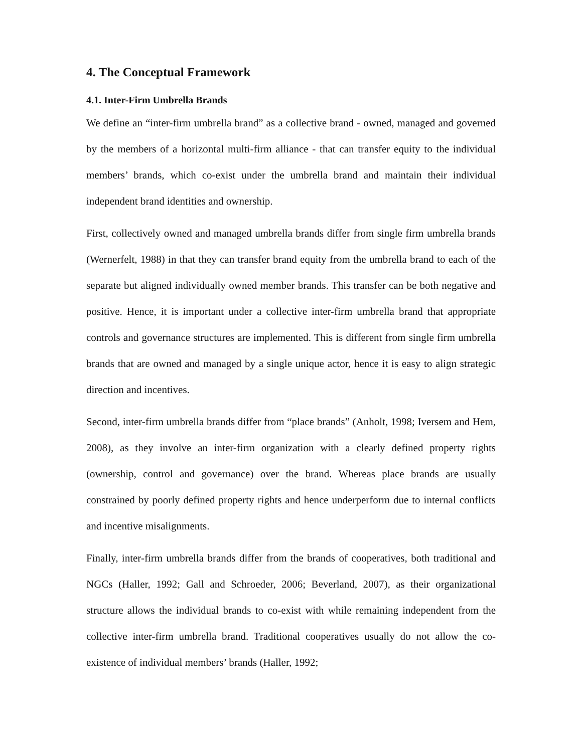4. The Conceptual Framework
4.1. Inter-Firm Umbrella Brands
We define an “inter-firm umbrella brand” as a collective brand - owned, managed and governed by the members of a horizontal multi-firm alliance - that can transfer equity to the individual members’ brands, which co-exist under the umbrella brand and maintain their individual independent brand identities and ownership.
First, collectively owned and managed umbrella brands differ from single firm umbrella brands (Wernerfelt, 1988) in that they can transfer brand equity from the umbrella brand to each of the separate but aligned individually owned member brands. This transfer can be both negative and positive. Hence, it is important under a collective inter-firm umbrella brand that appropriate controls and governance structures are implemented. This is different from single firm umbrella brands that are owned and managed by a single unique actor, hence it is easy to align strategic direction and incentives.
Second, inter-firm umbrella brands differ from “place brands” (Anholt, 1998; Iversem and Hem, 2008), as they involve an inter-firm organization with a clearly defined property rights (ownership, control and governance) over the brand. Whereas place brands are usually constrained by poorly defined property rights and hence underperform due to internal conflicts and incentive misalignments.
Finally, inter-firm umbrella brands differ from the brands of cooperatives, both traditional and NGCs (Haller, 1992; Gall and Schroeder, 2006; Beverland, 2007), as their organizational structure allows the individual brands to co-exist with while remaining independent from the collective inter-firm umbrella brand. Traditional cooperatives usually do not allow the co-existence of individual members’ brands (Haller, 1992;